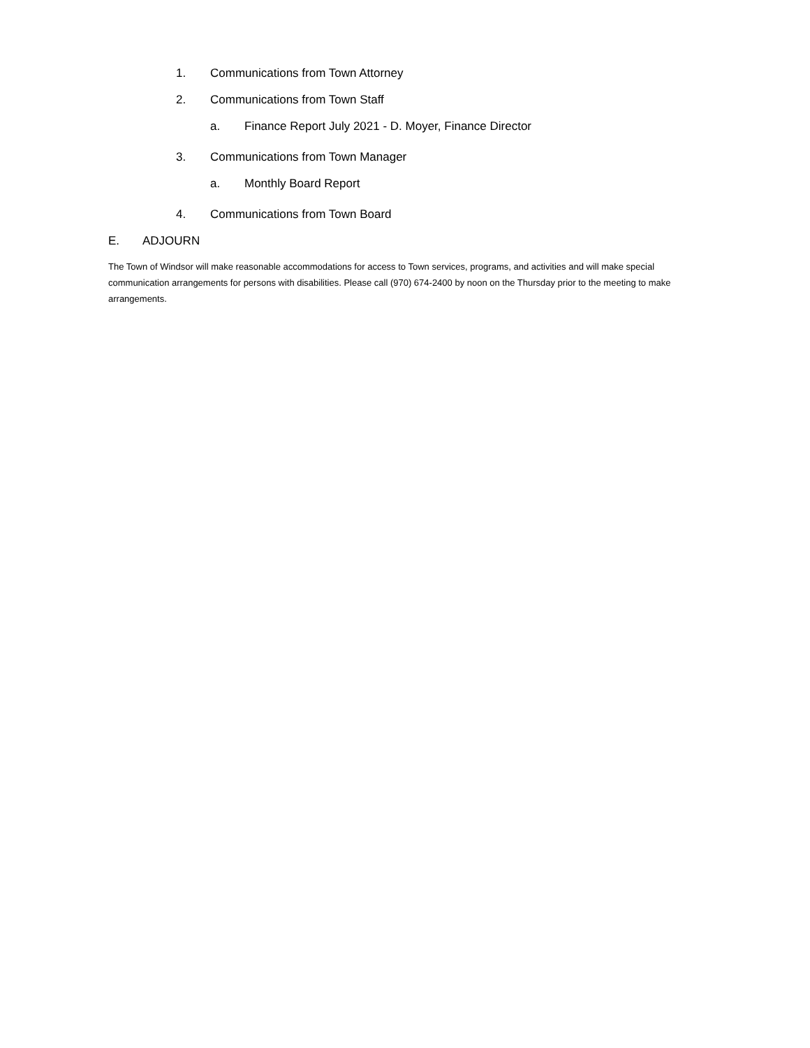1. Communications from Town Attorney
2. Communications from Town Staff
a. Finance Report July 2021 - D. Moyer, Finance Director
3. Communications from Town Manager
a. Monthly Board Report
4. Communications from Town Board
E. ADJOURN
The Town of Windsor will make reasonable accommodations for access to Town services, programs, and activities and will make special communication arrangements for persons with disabilities. Please call (970) 674-2400 by noon on the Thursday prior to the meeting to make arrangements.